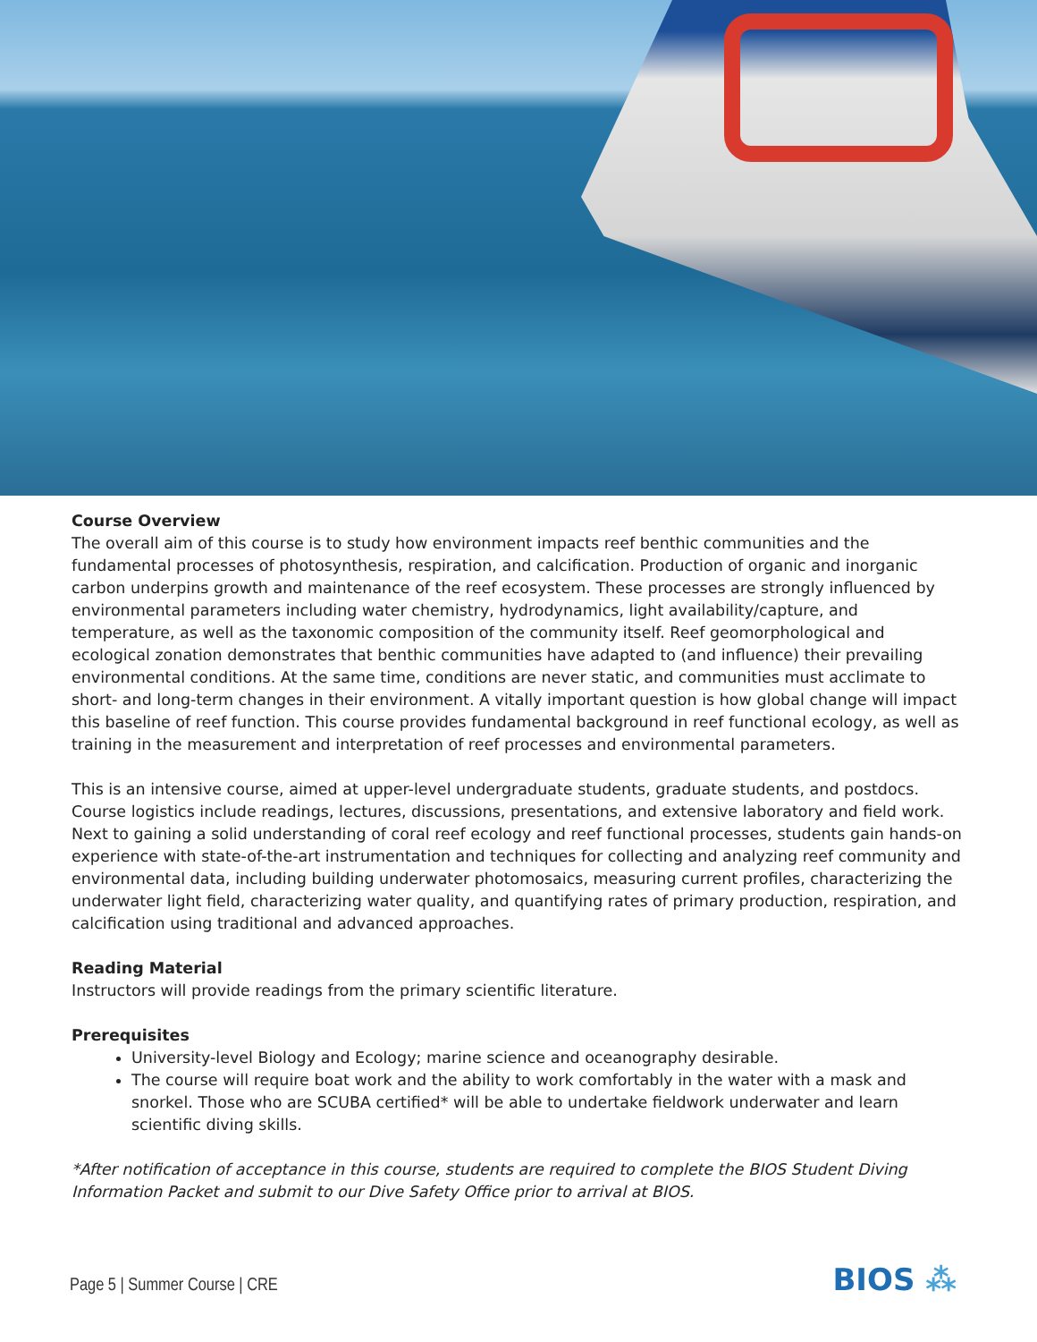Course Overview
The overall aim of this course is to study how environment impacts reef benthic communities and the fundamental processes of photosynthesis, respiration, and calcification. Production of organic and inorganic carbon underpins growth and maintenance of the reef ecosystem. These processes are strongly influenced by environmental parameters including water chemistry, hydrodynamics, light availability/capture, and temperature, as well as the taxonomic composition of the community itself. Reef geomorphological and ecological zonation demonstrates that benthic communities have adapted to (and influence) their prevailing environmental conditions. At the same time, conditions are never static, and communities must acclimate to short- and long-term changes in their environment. A vitally important question is how global change will impact this baseline of reef function. This course provides fundamental background in reef functional ecology, as well as training in the measurement and interpretation of reef processes and environmental parameters.
This is an intensive course, aimed at upper-level undergraduate students, graduate students, and postdocs. Course logistics include readings, lectures, discussions, presentations, and extensive laboratory and field work. Next to gaining a solid understanding of coral reef ecology and reef functional processes, students gain hands-on experience with state-of-the-art instrumentation and techniques for collecting and analyzing reef community and environmental data, including building underwater photomosaics, measuring current profiles, characterizing the underwater light field, characterizing water quality, and quantifying rates of primary production, respiration, and calcification using traditional and advanced approaches.
Reading Material
Instructors will provide readings from the primary scientific literature.
Prerequisites
University-level Biology and Ecology; marine science and oceanography desirable.
The course will require boat work and the ability to work comfortably in the water with a mask and snorkel. Those who are SCUBA certified* will be able to undertake fieldwork underwater and learn scientific diving skills.
*After notification of acceptance in this course, students are required to complete the BIOS Student Diving Information Packet and submit to our Dive Safety Office prior to arrival at BIOS.
Page 5 | Summer Course | CRE BIOS ⁂